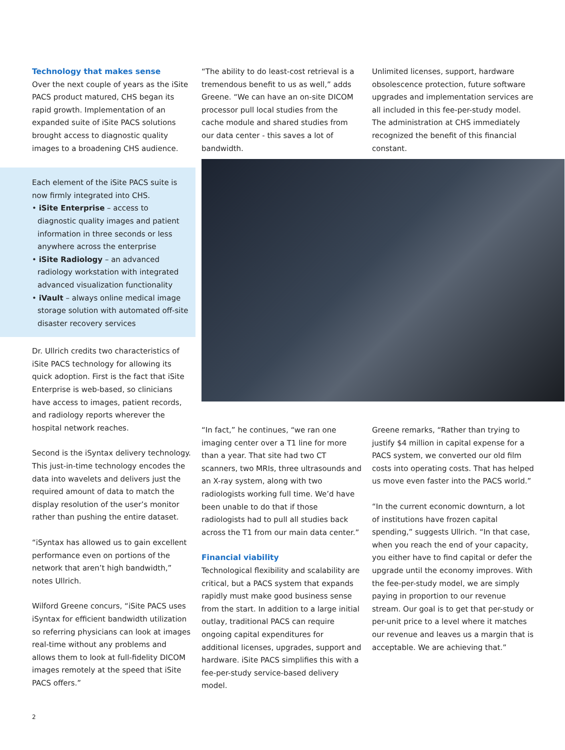Technology that makes sense
Over the next couple of years as the iSite PACS product matured, CHS began its rapid growth. Implementation of an expanded suite of iSite PACS solutions brought access to diagnostic quality images to a broadening CHS audience.
Each element of the iSite PACS suite is now firmly integrated into CHS.
• iSite Enterprise – access to diagnostic quality images and patient information in three seconds or less anywhere across the enterprise
• iSite Radiology – an advanced radiology workstation with integrated advanced visualization functionality
• iVault – always online medical image storage solution with automated off-site disaster recovery services
Dr. Ullrich credits two characteristics of iSite PACS technology for allowing its quick adoption. First is the fact that iSite Enterprise is web-based, so clinicians have access to images, patient records, and radiology reports wherever the hospital network reaches.
Second is the iSyntax delivery technology. This just-in-time technology encodes the data into wavelets and delivers just the required amount of data to match the display resolution of the user’s monitor rather than pushing the entire dataset.
“iSyntax has allowed us to gain excellent performance even on portions of the network that aren’t high bandwidth,” notes Ullrich.
Wilford Greene concurs, “iSite PACS uses iSyntax for efficient bandwidth utilization so referring physicians can look at images real-time without any problems and allows them to look at full-fidelity DICOM images remotely at the speed that iSite PACS offers.”
“The ability to do least-cost retrieval is a tremendous benefit to us as well,” adds Greene. “We can have an on-site DICOM processor pull local studies from the cache module and shared studies from our data center - this saves a lot of bandwidth.
Unlimited licenses, support, hardware obsolescence protection, future software upgrades and implementation services are all included in this fee-per-study model. The administration at CHS immediately recognized the benefit of this financial constant.
“In fact,” he continues, “we ran one imaging center over a T1 line for more than a year. That site had two CT scanners, two MRIs, three ultrasounds and an X-ray system, along with two radiologists working full time. We’d have been unable to do that if those radiologists had to pull all studies back across the T1 from our main data center.”
Financial viability
Technological flexibility and scalability are critical, but a PACS system that expands rapidly must make good business sense from the start. In addition to a large initial outlay, traditional PACS can require ongoing capital expenditures for additional licenses, upgrades, support and hardware. iSite PACS simplifies this with a fee-per-study service-based delivery model.
Greene remarks, “Rather than trying to justify $4 million in capital expense for a PACS system, we converted our old film costs into operating costs. That has helped us move even faster into the PACS world.”
“In the current economic downturn, a lot of institutions have frozen capital spending,” suggests Ullrich. “In that case, when you reach the end of your capacity, you either have to find capital or defer the upgrade until the economy improves. With the fee-per-study model, we are simply paying in proportion to our revenue stream. Our goal is to get that per-study or per-unit price to a level where it matches our revenue and leaves us a margin that is acceptable. We are achieving that.”
2